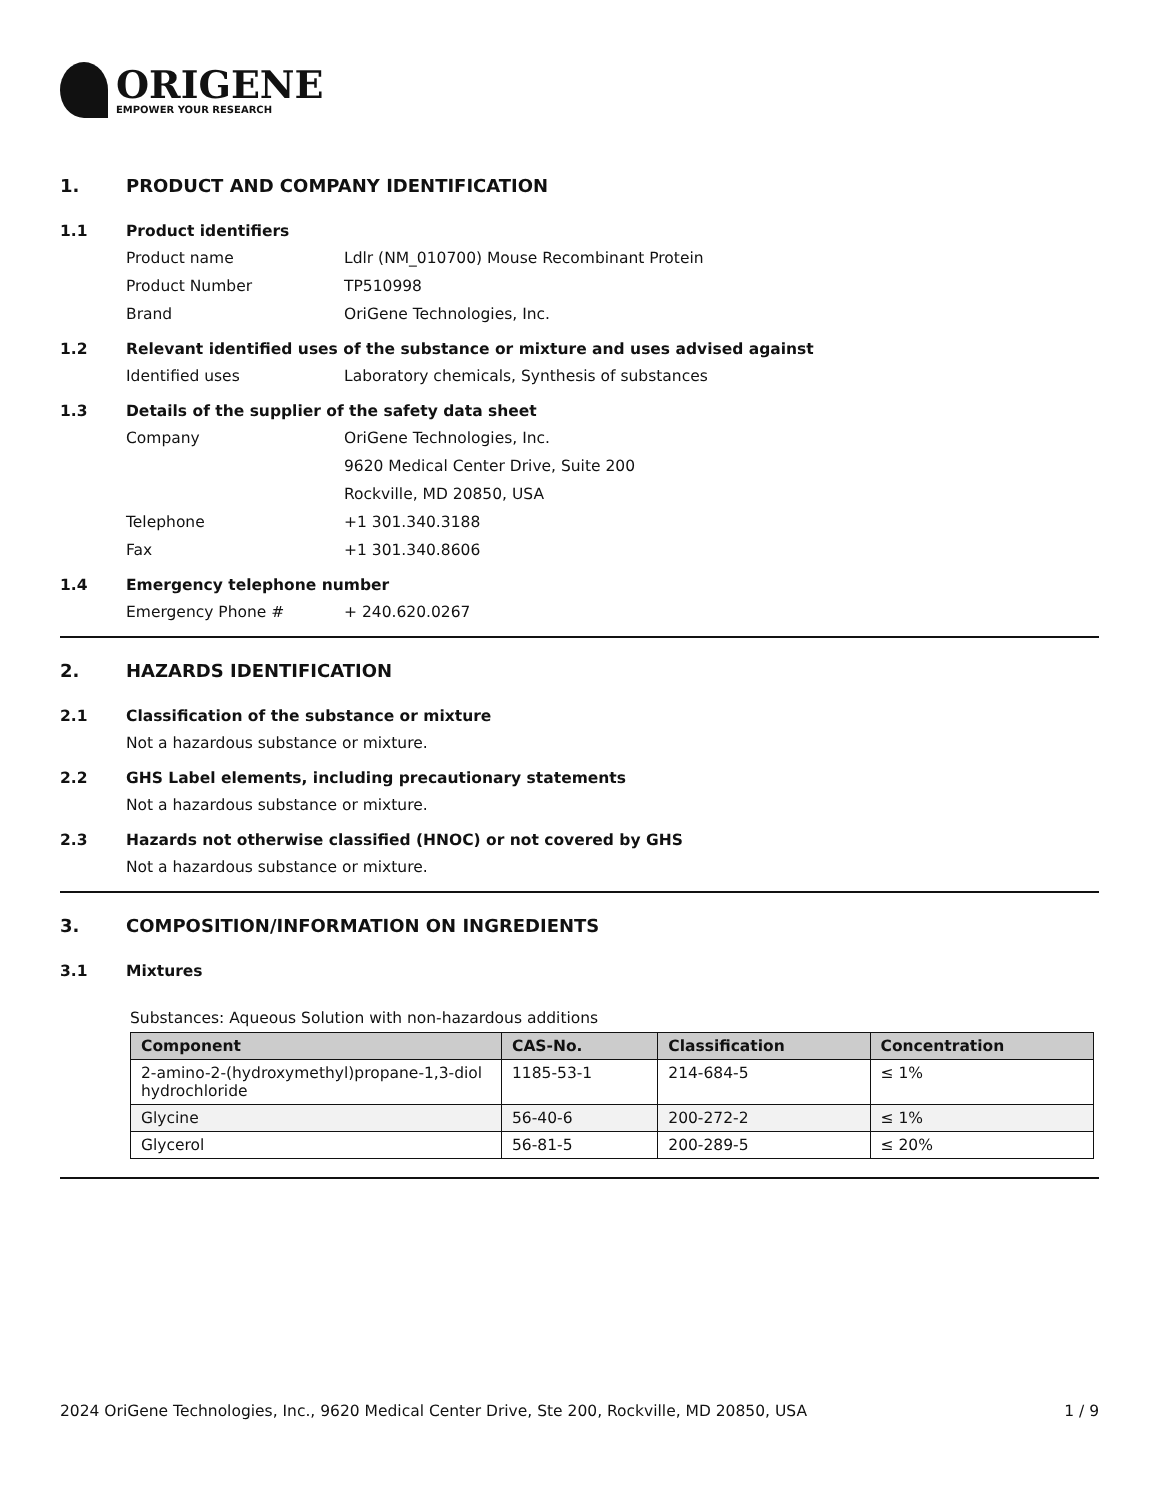ORIGENE
EMPOWER YOUR RESEARCH
1. PRODUCT AND COMPANY IDENTIFICATION
1.1 Product identifiers
Product name Ldlr (NM_010700) Mouse Recombinant Protein
Product Number TP510998
Brand OriGene Technologies, Inc.
1.2 Relevant identified uses of the substance or mixture and uses advised against
Identified uses Laboratory chemicals, Synthesis of substances
1.3 Details of the supplier of the safety data sheet
Company OriGene Technologies, Inc.
9620 Medical Center Drive, Suite 200
Rockville, MD 20850, USA
Telephone +1 301.340.3188
Fax +1 301.340.8606
1.4 Emergency telephone number
Emergency Phone # + 240.620.0267
2. HAZARDS IDENTIFICATION
2.1 Classification of the substance or mixture
Not a hazardous substance or mixture.
2.2 GHS Label elements, including precautionary statements
Not a hazardous substance or mixture.
2.3 Hazards not otherwise classified (HNOC) or not covered by GHS
Not a hazardous substance or mixture.
3. COMPOSITION/INFORMATION ON INGREDIENTS
3.1 Mixtures
Substances: Aqueous Solution with non-hazardous additions
| Component | CAS-No. | Classification | Concentration |
| --- | --- | --- | --- |
| 2-amino-2-(hydroxymethyl)propane-1,3-diol hydrochloride | 1185-53-1 | 214-684-5 | ≤ 1% |
| Glycine | 56-40-6 | 200-272-2 | ≤ 1% |
| Glycerol | 56-81-5 | 200-289-5 | ≤ 20% |
2024 OriGene Technologies, Inc., 9620 Medical Center Drive, Ste 200, Rockville, MD 20850, USA 1 / 9